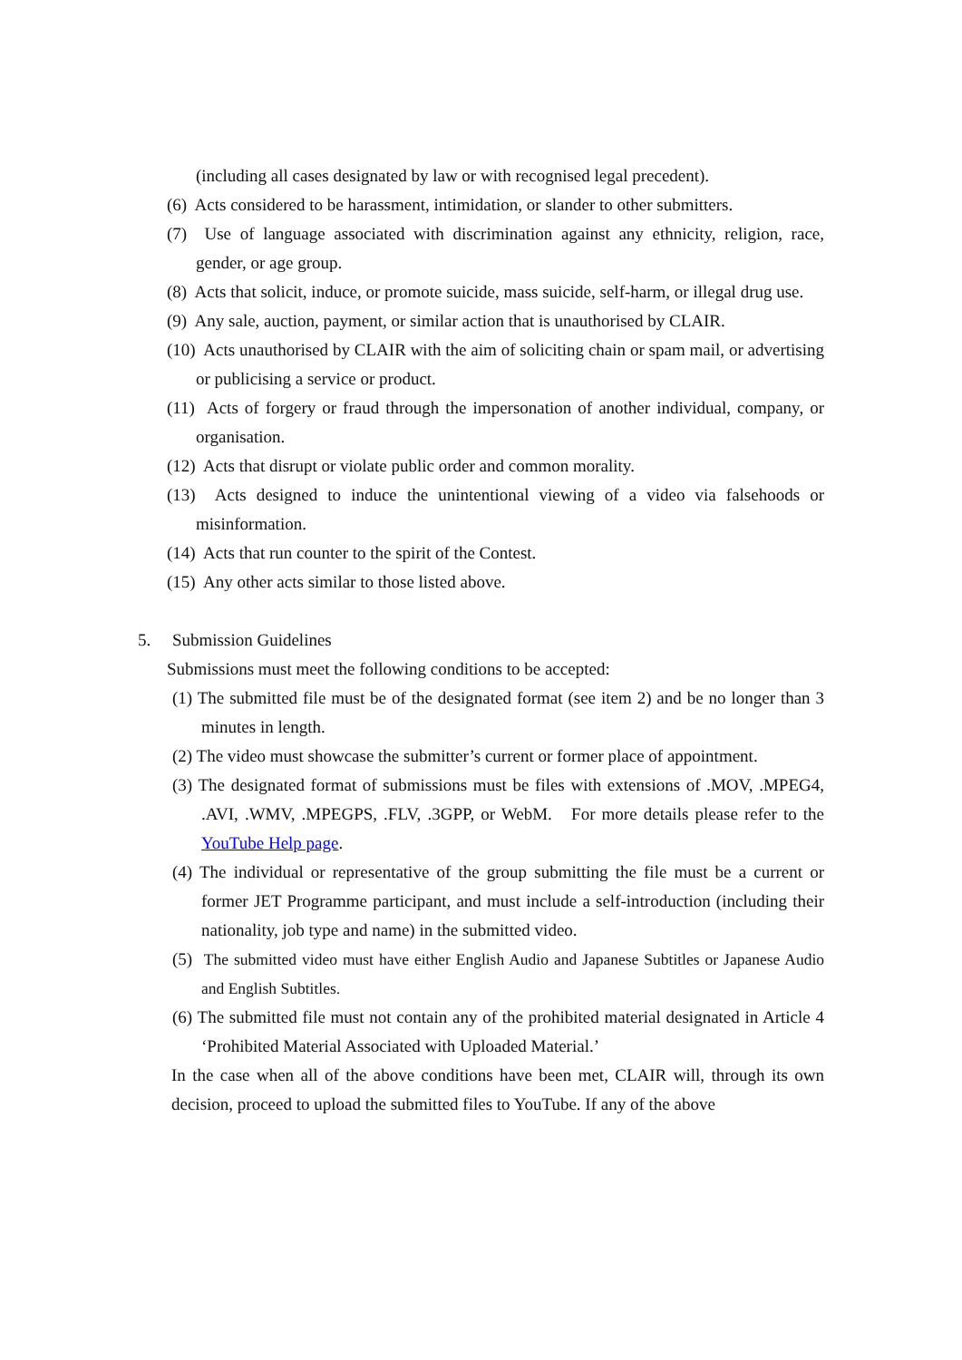(including all cases designated by law or with recognised legal precedent).
(6) Acts considered to be harassment, intimidation, or slander to other submitters.
(7) Use of language associated with discrimination against any ethnicity, religion, race, gender, or age group.
(8) Acts that solicit, induce, or promote suicide, mass suicide, self-harm, or illegal drug use.
(9) Any sale, auction, payment, or similar action that is unauthorised by CLAIR.
(10) Acts unauthorised by CLAIR with the aim of soliciting chain or spam mail, or advertising or publicising a service or product.
(11) Acts of forgery or fraud through the impersonation of another individual, company, or organisation.
(12) Acts that disrupt or violate public order and common morality.
(13) Acts designed to induce the unintentional viewing of a video via falsehoods or misinformation.
(14) Acts that run counter to the spirit of the Contest.
(15) Any other acts similar to those listed above.
5. Submission Guidelines
Submissions must meet the following conditions to be accepted:
(1) The submitted file must be of the designated format (see item 2) and be no longer than 3 minutes in length.
(2) The video must showcase the submitter’s current or former place of appointment.
(3) The designated format of submissions must be files with extensions of .MOV, .MPEG4, .AVI, .WMV, .MPEGPS, .FLV, .3GPP, or WebM. For more details please refer to the YouTube Help page.
(4) The individual or representative of the group submitting the file must be a current or former JET Programme participant, and must include a self-introduction (including their nationality, job type and name) in the submitted video.
(5) The submitted video must have either English Audio and Japanese Subtitles or Japanese Audio and English Subtitles.
(6) The submitted file must not contain any of the prohibited material designated in Article 4 ‘Prohibited Material Associated with Uploaded Material.’
In the case when all of the above conditions have been met, CLAIR will, through its own decision, proceed to upload the submitted files to YouTube. If any of the above